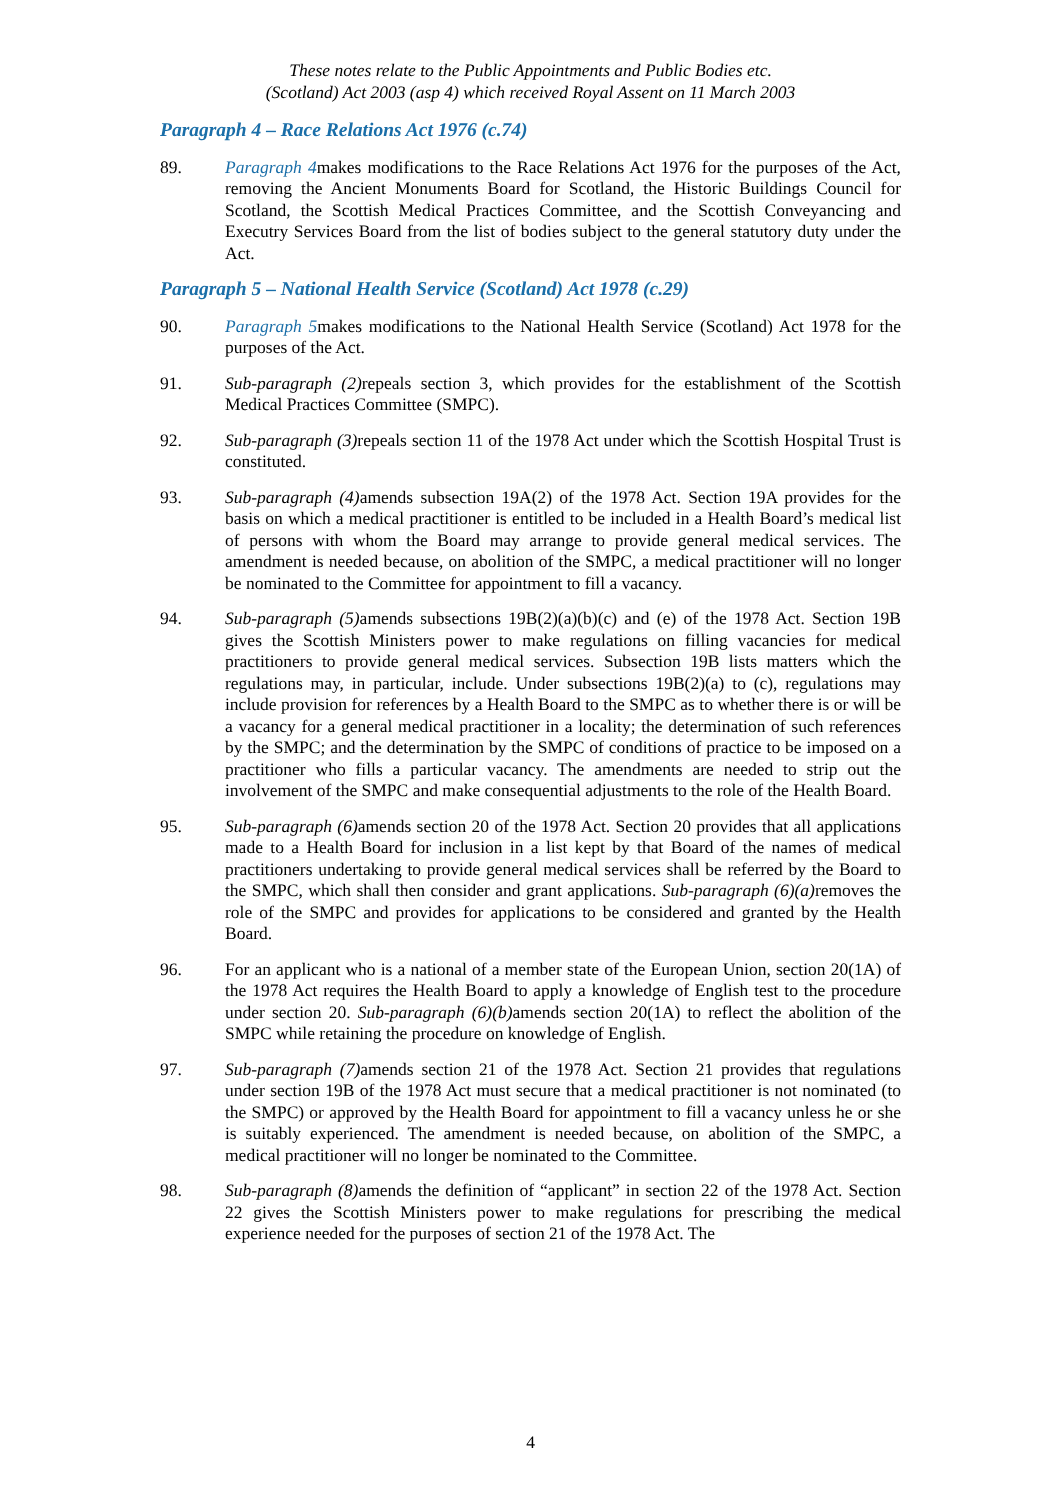These notes relate to the Public Appointments and Public Bodies etc.
(Scotland) Act 2003 (asp 4) which received Royal Assent on 11 March 2003
Paragraph 4 – Race Relations Act 1976 (c.74)
89. Paragraph 4makes modifications to the Race Relations Act 1976 for the purposes of the Act, removing the Ancient Monuments Board for Scotland, the Historic Buildings Council for Scotland, the Scottish Medical Practices Committee, and the Scottish Conveyancing and Executry Services Board from the list of bodies subject to the general statutory duty under the Act.
Paragraph 5 – National Health Service (Scotland) Act 1978 (c.29)
90. Paragraph 5makes modifications to the National Health Service (Scotland) Act 1978 for the purposes of the Act.
91. Sub-paragraph (2) repeals section 3, which provides for the establishment of the Scottish Medical Practices Committee (SMPC).
92. Sub-paragraph (3) repeals section 11 of the 1978 Act under which the Scottish Hospital Trust is constituted.
93. Sub-paragraph (4) amends subsection 19A(2) of the 1978 Act. Section 19A provides for the basis on which a medical practitioner is entitled to be included in a Health Board’s medical list of persons with whom the Board may arrange to provide general medical services. The amendment is needed because, on abolition of the SMPC, a medical practitioner will no longer be nominated to the Committee for appointment to fill a vacancy.
94. Sub-paragraph (5) amends subsections 19B(2)(a)(b)(c) and (e) of the 1978 Act. Section 19B gives the Scottish Ministers power to make regulations on filling vacancies for medical practitioners to provide general medical services. Subsection 19B lists matters which the regulations may, in particular, include. Under subsections 19B(2)(a) to (c), regulations may include provision for references by a Health Board to the SMPC as to whether there is or will be a vacancy for a general medical practitioner in a locality; the determination of such references by the SMPC; and the determination by the SMPC of conditions of practice to be imposed on a practitioner who fills a particular vacancy. The amendments are needed to strip out the involvement of the SMPC and make consequential adjustments to the role of the Health Board.
95. Sub-paragraph (6) amends section 20 of the 1978 Act. Section 20 provides that all applications made to a Health Board for inclusion in a list kept by that Board of the names of medical practitioners undertaking to provide general medical services shall be referred by the Board to the SMPC, which shall then consider and grant applications. Sub-paragraph (6)(a) removes the role of the SMPC and provides for applications to be considered and granted by the Health Board.
96. For an applicant who is a national of a member state of the European Union, section 20(1A) of the 1978 Act requires the Health Board to apply a knowledge of English test to the procedure under section 20. Sub-paragraph (6)(b) amends section 20(1A) to reflect the abolition of the SMPC while retaining the procedure on knowledge of English.
97. Sub-paragraph (7) amends section 21 of the 1978 Act. Section 21 provides that regulations under section 19B of the 1978 Act must secure that a medical practitioner is not nominated (to the SMPC) or approved by the Health Board for appointment to fill a vacancy unless he or she is suitably experienced. The amendment is needed because, on abolition of the SMPC, a medical practitioner will no longer be nominated to the Committee.
98. Sub-paragraph (8) amends the definition of “applicant” in section 22 of the 1978 Act. Section 22 gives the Scottish Ministers power to make regulations for prescribing the medical experience needed for the purposes of section 21 of the 1978 Act. The
4